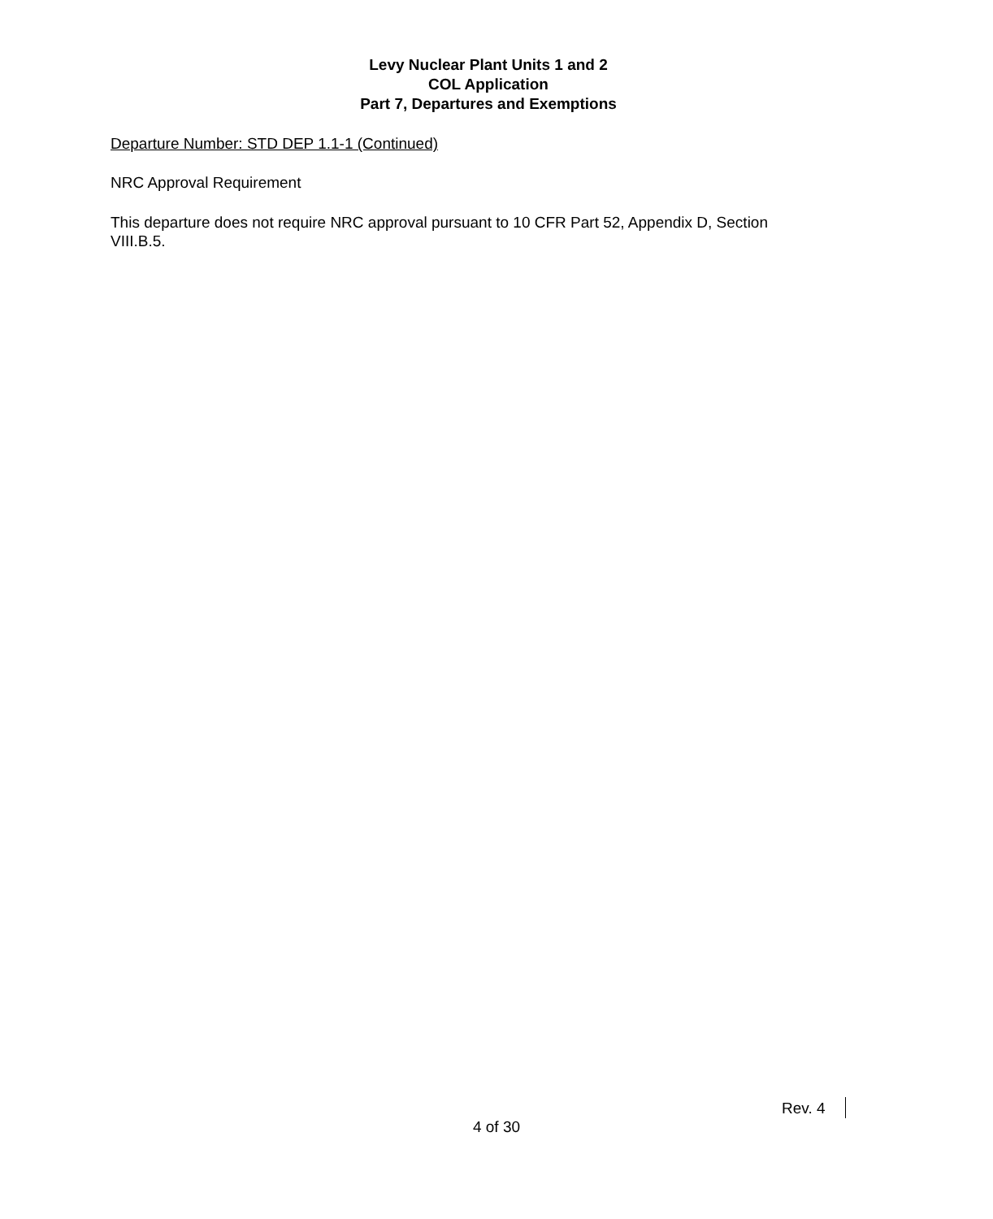Levy Nuclear Plant Units 1 and 2
COL Application
Part 7, Departures and Exemptions
Departure Number: STD DEP 1.1-1 (Continued)
NRC Approval Requirement
This departure does not require NRC approval pursuant to 10 CFR Part 52, Appendix D, Section VIII.B.5.
Rev. 4
4 of 30